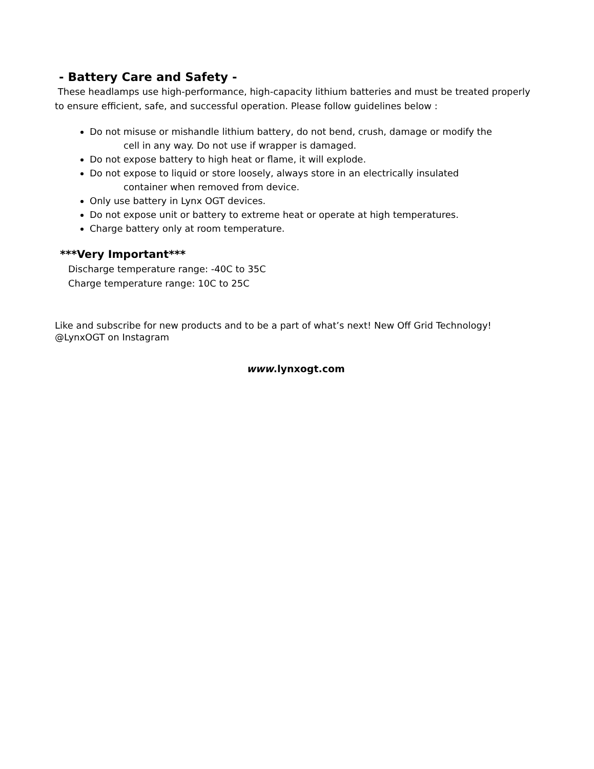- Battery Care and Safety -
These headlamps use high-performance, high-capacity lithium batteries and must be treated properly to ensure efficient, safe, and successful operation. Please follow guidelines below :
Do not misuse or mishandle lithium battery, do not bend, crush, damage or modify the
cell in any way. Do not use if wrapper is damaged.
Do not expose battery to high heat or flame, it will explode.
Do not expose to liquid or store loosely, always store in an electrically insulated
container when removed from device.
Only use battery in Lynx OGT devices.
Do not expose unit or battery to extreme heat or operate at high temperatures.
Charge battery only at room temperature.
***Very Important***
Discharge temperature range: -40C to 35C
Charge temperature range: 10C to 25C
Like and subscribe for new products and to be a part of what’s next! New Off Grid Technology!
@LynxOGT on Instagram
www.lynxogt.com